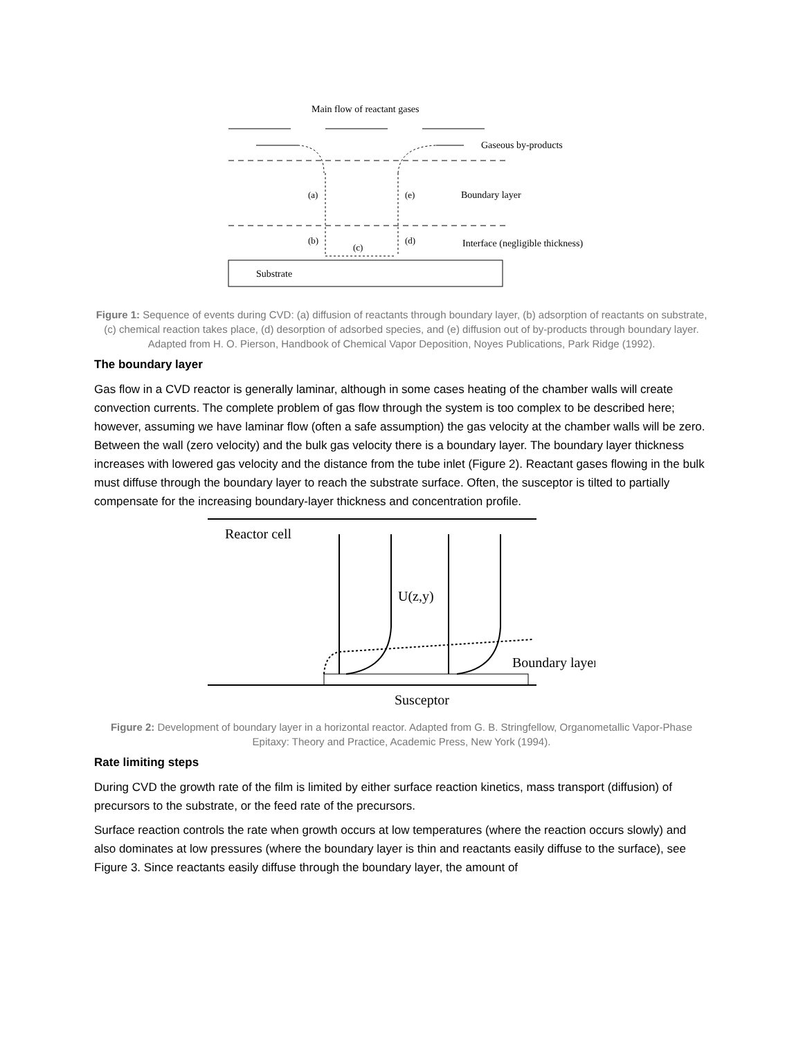Main flow of reactant gases
Gaseous by-products
(a)
(e)
Boundary layer
(b)
(c)
(d)
Interface (negligible thickness)
Substrate
Figure 1: Sequence of events during CVD: (a) diffusion of reactants through boundary layer, (b) adsorption of reactants on substrate, (c) chemical reaction takes place, (d) desorption of adsorbed species, and (e) diffusion out of by-products through boundary layer. Adapted from H. O. Pierson, Handbook of Chemical Vapor Deposition, Noyes Publications, Park Ridge (1992).
The boundary layer
Gas flow in a CVD reactor is generally laminar, although in some cases heating of the chamber walls will create convection currents. The complete problem of gas flow through the system is too complex to be described here; however, assuming we have laminar flow (often a safe assumption) the gas velocity at the chamber walls will be zero. Between the wall (zero velocity) and the bulk gas velocity there is a boundary layer. The boundary layer thickness increases with lowered gas velocity and the distance from the tube inlet (Figure 2). Reactant gases flowing in the bulk must diffuse through the boundary layer to reach the substrate surface. Often, the susceptor is tilted to partially compensate for the increasing boundary-layer thickness and concentration profile.
Reactor cell
U(z,y)
Boundary layer
Susceptor
Figure 2: Development of boundary layer in a horizontal reactor. Adapted from G. B. Stringfellow, Organometallic Vapor-Phase Epitaxy: Theory and Practice, Academic Press, New York (1994).
Rate limiting steps
During CVD the growth rate of the film is limited by either surface reaction kinetics, mass transport (diffusion) of precursors to the substrate, or the feed rate of the precursors.
Surface reaction controls the rate when growth occurs at low temperatures (where the reaction occurs slowly) and also dominates at low pressures (where the boundary layer is thin and reactants easily diffuse to the surface), see Figure 3. Since reactants easily diffuse through the boundary layer, the amount of